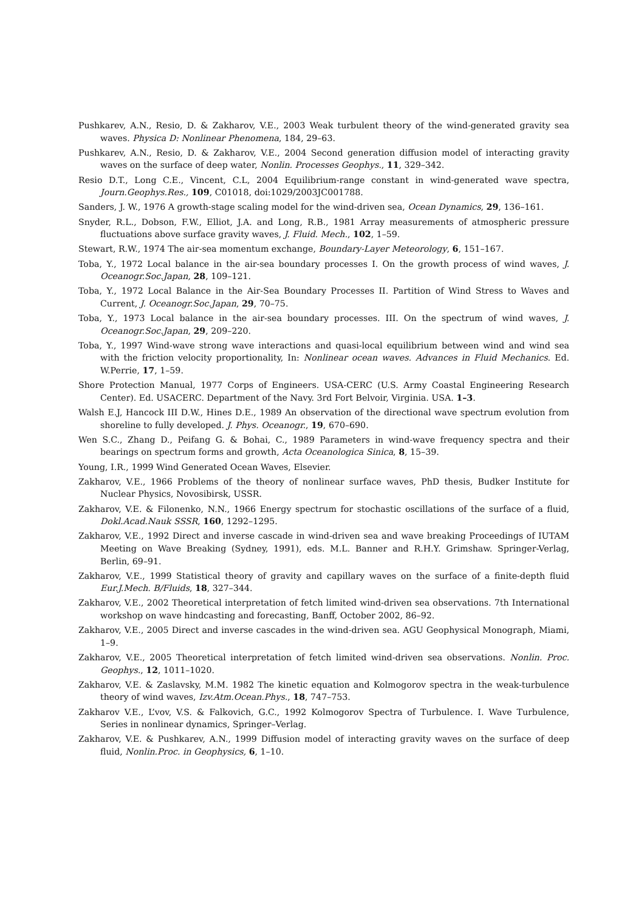Pushkarev, A.N., Resio, D. & Zakharov, V.E., 2003 Weak turbulent theory of the wind-generated gravity sea waves. Physica D: Nonlinear Phenomena, 184, 29–63.
Pushkarev, A.N., Resio, D. & Zakharov, V.E., 2004 Second generation diffusion model of interacting gravity waves on the surface of deep water, Nonlin. Processes Geophys., 11, 329–342.
Resio D.T., Long C.E., Vincent, C.L, 2004 Equilibrium-range constant in wind-generated wave spectra, Journ.Geophys.Res., 109, C01018, doi:1029/2003JC001788.
Sanders, J. W., 1976 A growth-stage scaling model for the wind-driven sea, Ocean Dynamics, 29, 136–161.
Snyder, R.L., Dobson, F.W., Elliot, J.A. and Long, R.B., 1981 Array measurements of atmospheric pressure fluctuations above surface gravity waves, J. Fluid. Mech., 102, 1–59.
Stewart, R.W., 1974 The air-sea momentum exchange, Boundary-Layer Meteorology, 6, 151–167.
Toba, Y., 1972 Local balance in the air-sea boundary processes I. On the growth process of wind waves, J. Oceanogr.Soc.Japan, 28, 109–121.
Toba, Y., 1972 Local Balance in the Air-Sea Boundary Processes II. Partition of Wind Stress to Waves and Current, J. Oceanogr.Soc.Japan, 29, 70–75.
Toba, Y., 1973 Local balance in the air-sea boundary processes. III. On the spectrum of wind waves, J. Oceanogr.Soc.Japan, 29, 209–220.
Toba, Y., 1997 Wind-wave strong wave interactions and quasi-local equilibrium between wind and wind sea with the friction velocity proportionality, In: Nonlinear ocean waves. Advances in Fluid Mechanics. Ed. W.Perrie, 17, 1–59.
Shore Protection Manual, 1977 Corps of Engineers. USA-CERC (U.S. Army Coastal Engineering Research Center). Ed. USACERC. Department of the Navy. 3rd Fort Belvoir, Virginia. USA. 1–3.
Walsh E.J, Hancock III D.W., Hines D.E., 1989 An observation of the directional wave spectrum evolution from shoreline to fully developed. J. Phys. Oceanogr., 19, 670–690.
Wen S.C., Zhang D., Peifang G. & Bohai, C., 1989 Parameters in wind-wave frequency spectra and their bearings on spectrum forms and growth, Acta Oceanologica Sinica, 8, 15–39.
Young, I.R., 1999 Wind Generated Ocean Waves, Elsevier.
Zakharov, V.E., 1966 Problems of the theory of nonlinear surface waves, PhD thesis, Budker Institute for Nuclear Physics, Novosibirsk, USSR.
Zakharov, V.E. & Filonenko, N.N., 1966 Energy spectrum for stochastic oscillations of the surface of a fluid, Dokl.Acad.Nauk SSSR, 160, 1292–1295.
Zakharov, V.E., 1992 Direct and inverse cascade in wind-driven sea and wave breaking Proceedings of IUTAM Meeting on Wave Breaking (Sydney, 1991), eds. M.L. Banner and R.H.Y. Grimshaw. Springer-Verlag, Berlin, 69–91.
Zakharov, V.E., 1999 Statistical theory of gravity and capillary waves on the surface of a finite-depth fluid Eur.J.Mech. B/Fluids, 18, 327–344.
Zakharov, V.E., 2002 Theoretical interpretation of fetch limited wind-driven sea observations. 7th International workshop on wave hindcasting and forecasting, Banff, October 2002, 86–92.
Zakharov, V.E., 2005 Direct and inverse cascades in the wind-driven sea. AGU Geophysical Monograph, Miami, 1–9.
Zakharov, V.E., 2005 Theoretical interpretation of fetch limited wind-driven sea observations. Nonlin. Proc. Geophys., 12, 1011–1020.
Zakharov, V.E. & Zaslavsky, M.M. 1982 The kinetic equation and Kolmogorov spectra in the weak-turbulence theory of wind waves, Izv.Atm.Ocean.Phys., 18, 747–753.
Zakharov V.E., L’vov, V.S. & Falkovich, G.C., 1992 Kolmogorov Spectra of Turbulence. I. Wave Turbulence, Series in nonlinear dynamics, Springer–Verlag.
Zakharov, V.E. & Pushkarev, A.N., 1999 Diffusion model of interacting gravity waves on the surface of deep fluid, Nonlin.Proc. in Geophysics, 6, 1–10.